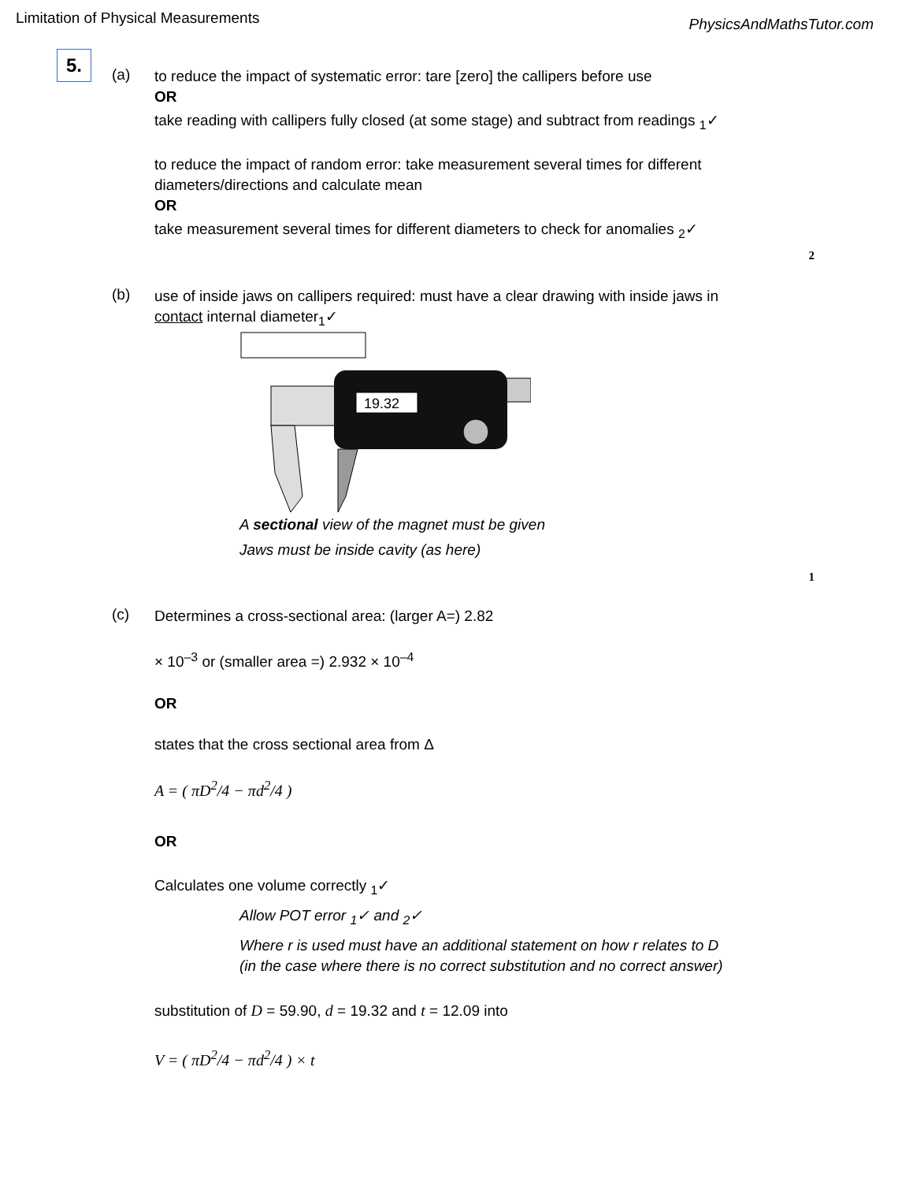Limitation of Physical Measurements PhysicsAndMathsTutor.com
5.
(a)
to reduce the impact of systematic error: tare [zero] the callipers before use
OR
take reading with callipers fully closed (at some stage) and subtract from readings <sub>1</sub>✓
to reduce the impact of random error: take measurement several times for different diameters/directions and calculate mean
OR
take measurement several times for different diameters to check for anomalies <sub>2</sub>✓
2
(b)
use of inside jaws on callipers required: must have a clear drawing with inside jaws in contact internal diameter<sub>1</sub>✓
19.32
A sectional view of the magnet must be given
Jaws must be inside cavity (as here)
1
(c)
Determines a cross-sectional area: (larger A=) 2.82
× 10<sup>–3</sup> or (smaller area =) 2.932 × 10<sup>–4</sup>
OR
states that the cross sectional area from Δ
A = ( πD<sup>2</sup>/4 − πd<sup>2</sup>/4 )
OR
Calculates one volume correctly <sub>1</sub>✓
Allow POT error <sub>1</sub>✓ and <sub>2</sub>✓
Where r is used must have an additional statement on how r relates to D (in the case where there is no correct substitution and no correct answer)
substitution of D = 59.90, d = 19.32 and t = 12.09 into
V = ( πD<sup>2</sup>/4 − πd<sup>2</sup>/4 ) × t